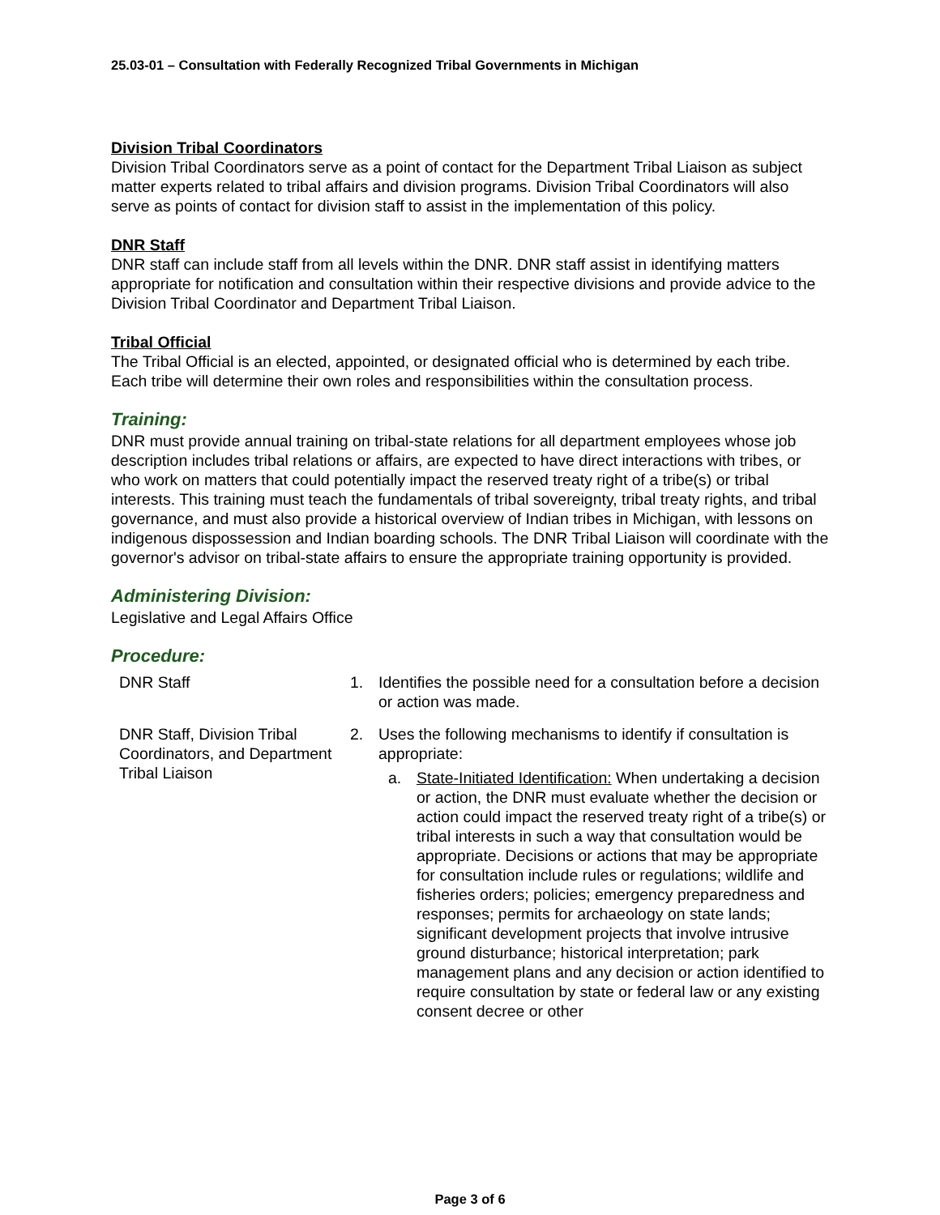25.03-01 – Consultation with Federally Recognized Tribal Governments in Michigan
Division Tribal Coordinators
Division Tribal Coordinators serve as a point of contact for the Department Tribal Liaison as subject matter experts related to tribal affairs and division programs. Division Tribal Coordinators will also serve as points of contact for division staff to assist in the implementation of this policy.
DNR Staff
DNR staff can include staff from all levels within the DNR. DNR staff assist in identifying matters appropriate for notification and consultation within their respective divisions and provide advice to the Division Tribal Coordinator and Department Tribal Liaison.
Tribal Official
The Tribal Official is an elected, appointed, or designated official who is determined by each tribe. Each tribe will determine their own roles and responsibilities within the consultation process.
Training:
DNR must provide annual training on tribal-state relations for all department employees whose job description includes tribal relations or affairs, are expected to have direct interactions with tribes, or who work on matters that could potentially impact the reserved treaty right of a tribe(s) or tribal interests. This training must teach the fundamentals of tribal sovereignty, tribal treaty rights, and tribal governance, and must also provide a historical overview of Indian tribes in Michigan, with lessons on indigenous dispossession and Indian boarding schools. The DNR Tribal Liaison will coordinate with the governor's advisor on tribal-state affairs to ensure the appropriate training opportunity is provided.
Administering Division:
Legislative and Legal Affairs Office
Procedure:
DNR Staff 1. Identifies the possible need for a consultation before a decision or action was made.
DNR Staff, Division Tribal Coordinators, and Department Tribal Liaison
2. Uses the following mechanisms to identify if consultation is appropriate:
a. State-Initiated Identification: When undertaking a decision or action, the DNR must evaluate whether the decision or action could impact the reserved treaty right of a tribe(s) or tribal interests in such a way that consultation would be appropriate. Decisions or actions that may be appropriate for consultation include rules or regulations; wildlife and fisheries orders; policies; emergency preparedness and responses; permits for archaeology on state lands; significant development projects that involve intrusive ground disturbance; historical interpretation; park management plans and any decision or action identified to require consultation by state or federal law or any existing consent decree or other
Page 3 of 6